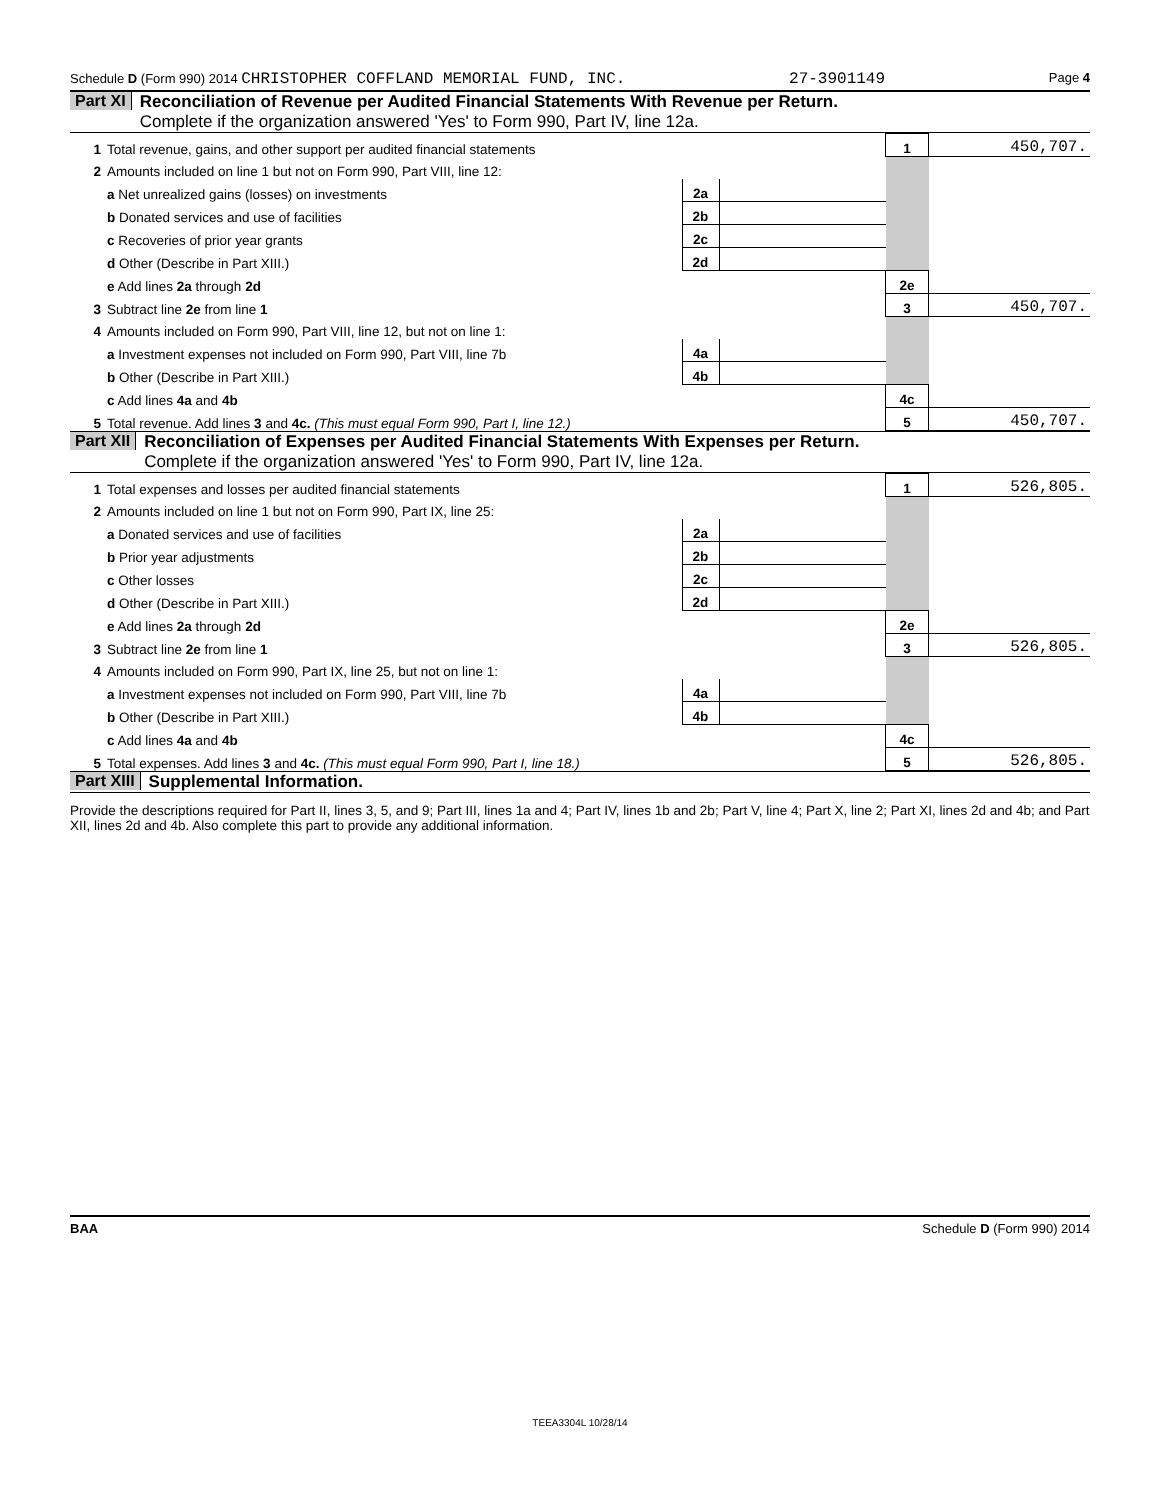Schedule D (Form 990) 2014 CHRISTOPHER COFFLAND MEMORIAL FUND, INC. 27-3901149 Page 4
Part XI Reconciliation of Revenue per Audited Financial Statements With Revenue per Return.
Complete if the organization answered 'Yes' to Form 990, Part IV, line 12a.
| 1 | Total revenue, gains, and other support per audited financial statements | | | 1 | 450,707. |
| 2 | Amounts included on line 1 but not on Form 990, Part VIII, line 12: | | | | |
| | a Net unrealized gains (losses) on investments | 2a | | | |
| | b Donated services and use of facilities | 2b | | | |
| | c Recoveries of prior year grants | 2c | | | |
| | d Other (Describe in Part XIII.) | 2d | | | |
| | e Add lines 2a through 2d | | | 2e | |
| 3 | Subtract line 2e from line 1 | | | 3 | 450,707. |
| 4 | Amounts included on Form 990, Part VIII, line 12, but not on line 1: | | | | |
| | a Investment expenses not included on Form 990, Part VIII, line 7b | 4a | | | |
| | b Other (Describe in Part XIII.) | 4b | | | |
| | c Add lines 4a and 4b | | | 4c | |
| 5 | Total revenue. Add lines 3 and 4c. (This must equal Form 990, Part I, line 12.) | | | 5 | 450,707. |
Part XII Reconciliation of Expenses per Audited Financial Statements With Expenses per Return.
Complete if the organization answered 'Yes' to Form 990, Part IV, line 12a.
| 1 | Total expenses and losses per audited financial statements | | | 1 | 526,805. |
| 2 | Amounts included on line 1 but not on Form 990, Part IX, line 25: | | | | |
| | a Donated services and use of facilities | 2a | | | |
| | b Prior year adjustments | 2b | | | |
| | c Other losses | 2c | | | |
| | d Other (Describe in Part XIII.) | 2d | | | |
| | e Add lines 2a through 2d | | | 2e | |
| 3 | Subtract line 2e from line 1 | | | 3 | 526,805. |
| 4 | Amounts included on Form 990, Part IX, line 25, but not on line 1: | | | | |
| | a Investment expenses not included on Form 990, Part VIII, line 7b | 4a | | | |
| | b Other (Describe in Part XIII.) | 4b | | | |
| | c Add lines 4a and 4b | | | 4c | |
| 5 | Total expenses. Add lines 3 and 4c. (This must equal Form 990, Part I, line 18.) | | | 5 | 526,805. |
Part XIII Supplemental Information.
Provide the descriptions required for Part II, lines 3, 5, and 9; Part III, lines 1a and 4; Part IV, lines 1b and 2b; Part V, line 4; Part X, line 2; Part XI, lines 2d and 4b; and Part XII, lines 2d and 4b. Also complete this part to provide any additional information.
BAA Schedule D (Form 990) 2014
TEEA3304L 10/28/14